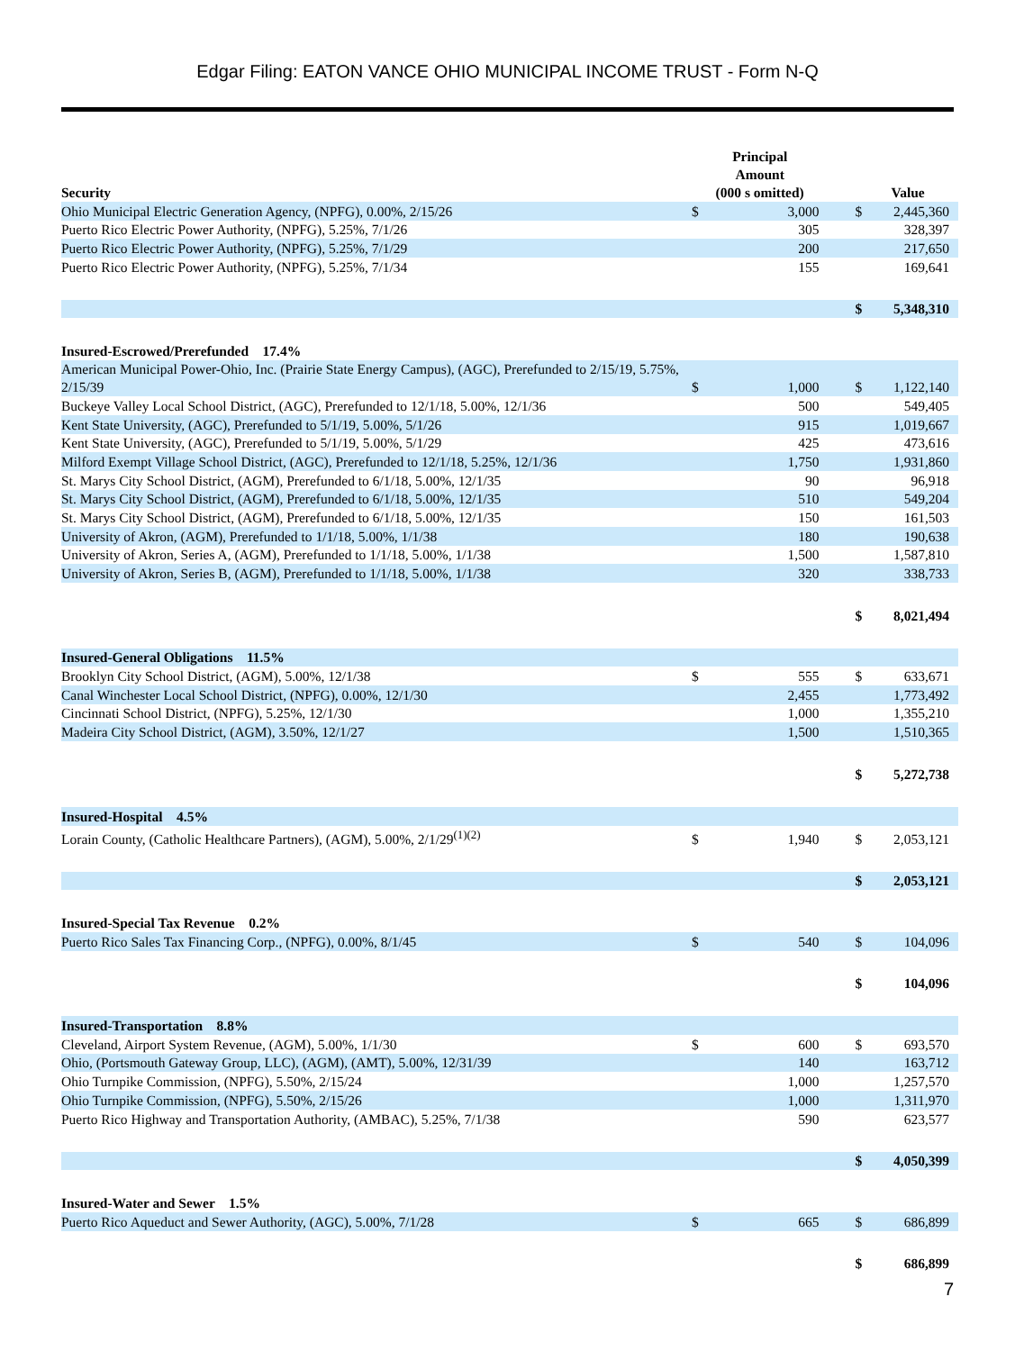Edgar Filing: EATON VANCE OHIO MUNICIPAL INCOME TRUST - Form N-Q
| Security | Principal Amount (000 s omitted) | | | Value | |
| --- | --- | --- | --- | --- | --- |
| Ohio Municipal Electric Generation Agency, (NPFG), 0.00%, 2/15/26 | $ | 3,000 | | $ | 2,445,360 |
| Puerto Rico Electric Power Authority, (NPFG), 5.25%, 7/1/26 | | 305 | | | 328,397 |
| Puerto Rico Electric Power Authority, (NPFG), 5.25%, 7/1/29 | | 200 | | | 217,650 |
| Puerto Rico Electric Power Authority, (NPFG), 5.25%, 7/1/34 | | 155 | | | 169,641 |
| | | | | $ | 5,348,310 |
| Insured-Escrowed/Prerefunded 17.4% | | | | | |
| American Municipal Power-Ohio, Inc. (Prairie State Energy Campus), (AGC), Prerefunded to 2/15/19, 5.75%, 2/15/39 | $ | 1,000 | | $ | 1,122,140 |
| Buckeye Valley Local School District, (AGC), Prerefunded to 12/1/18, 5.00%, 12/1/36 | | 500 | | | 549,405 |
| Kent State University, (AGC), Prerefunded to 5/1/19, 5.00%, 5/1/26 | | 915 | | | 1,019,667 |
| Kent State University, (AGC), Prerefunded to 5/1/19, 5.00%, 5/1/29 | | 425 | | | 473,616 |
| Milford Exempt Village School District, (AGC), Prerefunded to 12/1/18, 5.25%, 12/1/36 | | 1,750 | | | 1,931,860 |
| St. Marys City School District, (AGM), Prerefunded to 6/1/18, 5.00%, 12/1/35 | | 90 | | | 96,918 |
| St. Marys City School District, (AGM), Prerefunded to 6/1/18, 5.00%, 12/1/35 | | 510 | | | 549,204 |
| St. Marys City School District, (AGM), Prerefunded to 6/1/18, 5.00%, 12/1/35 | | 150 | | | 161,503 |
| University of Akron, (AGM), Prerefunded to 1/1/18, 5.00%, 1/1/38 | | 180 | | | 190,638 |
| University of Akron, Series A, (AGM), Prerefunded to 1/1/18, 5.00%, 1/1/38 | | 1,500 | | | 1,587,810 |
| University of Akron, Series B, (AGM), Prerefunded to 1/1/18, 5.00%, 1/1/38 | | 320 | | | 338,733 |
| | | | | $ | 8,021,494 |
| Insured-General Obligations 11.5% | | | | | |
| Brooklyn City School District, (AGM), 5.00%, 12/1/38 | $ | 555 | | $ | 633,671 |
| Canal Winchester Local School District, (NPFG), 0.00%, 12/1/30 | | 2,455 | | | 1,773,492 |
| Cincinnati School District, (NPFG), 5.25%, 12/1/30 | | 1,000 | | | 1,355,210 |
| Madeira City School District, (AGM), 3.50%, 12/1/27 | | 1,500 | | | 1,510,365 |
| | | | | $ | 5,272,738 |
| Insured-Hospital 4.5% | | | | | |
| Lorain County, (Catholic Healthcare Partners), (AGM), 5.00%, 2/1/29<sup>(1)(2)</sup> | $ | 1,940 | | $ | 2,053,121 |
| | | | | $ | 2,053,121 |
| Insured-Special Tax Revenue 0.2% | | | | | |
| Puerto Rico Sales Tax Financing Corp., (NPFG), 0.00%, 8/1/45 | $ | 540 | | $ | 104,096 |
| | | | | $ | 104,096 |
| Insured-Transportation 8.8% | | | | | |
| Cleveland, Airport System Revenue, (AGM), 5.00%, 1/1/30 | $ | 600 | | $ | 693,570 |
| Ohio, (Portsmouth Gateway Group, LLC), (AGM), (AMT), 5.00%, 12/31/39 | | 140 | | | 163,712 |
| Ohio Turnpike Commission, (NPFG), 5.50%, 2/15/24 | | 1,000 | | | 1,257,570 |
| Ohio Turnpike Commission, (NPFG), 5.50%, 2/15/26 | | 1,000 | | | 1,311,970 |
| Puerto Rico Highway and Transportation Authority, (AMBAC), 5.25%, 7/1/38 | | 590 | | | 623,577 |
| | | | | $ | 4,050,399 |
| Insured-Water and Sewer 1.5% | | | | | |
| Puerto Rico Aqueduct and Sewer Authority, (AGC), 5.00%, 7/1/28 | $ | 665 | | $ | 686,899 |
| | | | | $ | 686,899 |
7